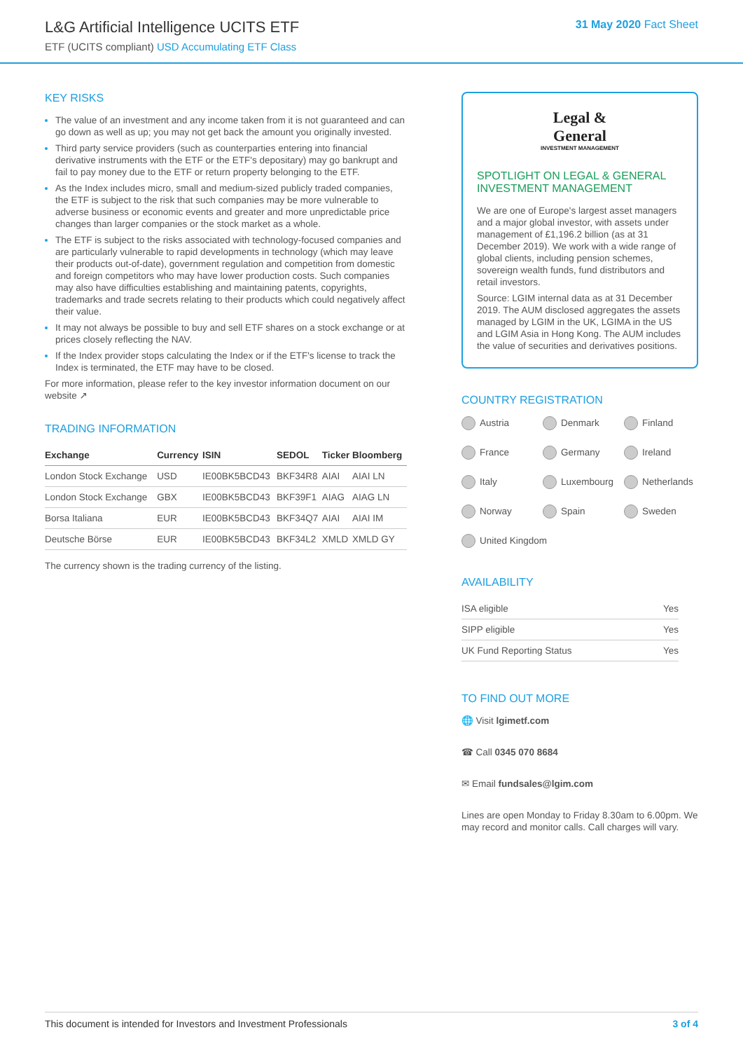L&G Artificial Intelligence UCITS ETF
ETF (UCITS compliant) USD Accumulating ETF Class
31 May 2020 Fact Sheet
KEY RISKS
The value of an investment and any income taken from it is not guaranteed and can go down as well as up; you may not get back the amount you originally invested.
Third party service providers (such as counterparties entering into financial derivative instruments with the ETF or the ETF's depositary) may go bankrupt and fail to pay money due to the ETF or return property belonging to the ETF.
As the Index includes micro, small and medium-sized publicly traded companies, the ETF is subject to the risk that such companies may be more vulnerable to adverse business or economic events and greater and more unpredictable price changes than larger companies or the stock market as a whole.
The ETF is subject to the risks associated with technology-focused companies and are particularly vulnerable to rapid developments in technology (which may leave their products out-of-date), government regulation and competition from domestic and foreign competitors who may have lower production costs. Such companies may also have difficulties establishing and maintaining patents, copyrights, trademarks and trade secrets relating to their products which could negatively affect their value.
It may not always be possible to buy and sell ETF shares on a stock exchange or at prices closely reflecting the NAV.
If the Index provider stops calculating the Index or if the ETF's license to track the Index is terminated, the ETF may have to be closed.
For more information, please refer to the key investor information document on our website ↗
TRADING INFORMATION
| Exchange | Currency | ISIN | SEDOL | Ticker | Bloomberg |
| --- | --- | --- | --- | --- | --- |
| London Stock Exchange | USD | IE00BK5BCD43 | BKF34R8 | AIAI | AIAI LN |
| London Stock Exchange | GBX | IE00BK5BCD43 | BKF39F1 | AIAG | AIAG LN |
| Borsa Italiana | EUR | IE00BK5BCD43 | BKF34Q7 | AIAI | AIAI IM |
| Deutsche Börse | EUR | IE00BK5BCD43 | BKF34L2 | XMLD | XMLD GY |
The currency shown is the trading currency of the listing.
Legal &
General
INVESTMENT MANAGEMENT
SPOTLIGHT ON LEGAL & GENERAL INVESTMENT MANAGEMENT
We are one of Europe's largest asset managers and a major global investor, with assets under management of £1,196.2 billion (as at 31 December 2019). We work with a wide range of global clients, including pension schemes, sovereign wealth funds, fund distributors and retail investors.
Source: LGIM internal data as at 31 December 2019. The AUM disclosed aggregates the assets managed by LGIM in the UK, LGIMA in the US and LGIM Asia in Hong Kong. The AUM includes the value of securities and derivatives positions.
COUNTRY REGISTRATION
Austria
Denmark
Finland
France
Germany
Ireland
Italy
Luxembourg
Netherlands
Norway
Spain
Sweden
United Kingdom
AVAILABILITY
| ISA eligible | Yes |
| SIPP eligible | Yes |
| UK Fund Reporting Status | Yes |
TO FIND OUT MORE
🌐 Visit lgimetf.com
☎ Call 0345 070 8684
✉ Email fundsales@lgim.com
Lines are open Monday to Friday 8.30am to 6.00pm. We may record and monitor calls. Call charges will vary.
This document is intended for Investors and Investment Professionals 3 of 4